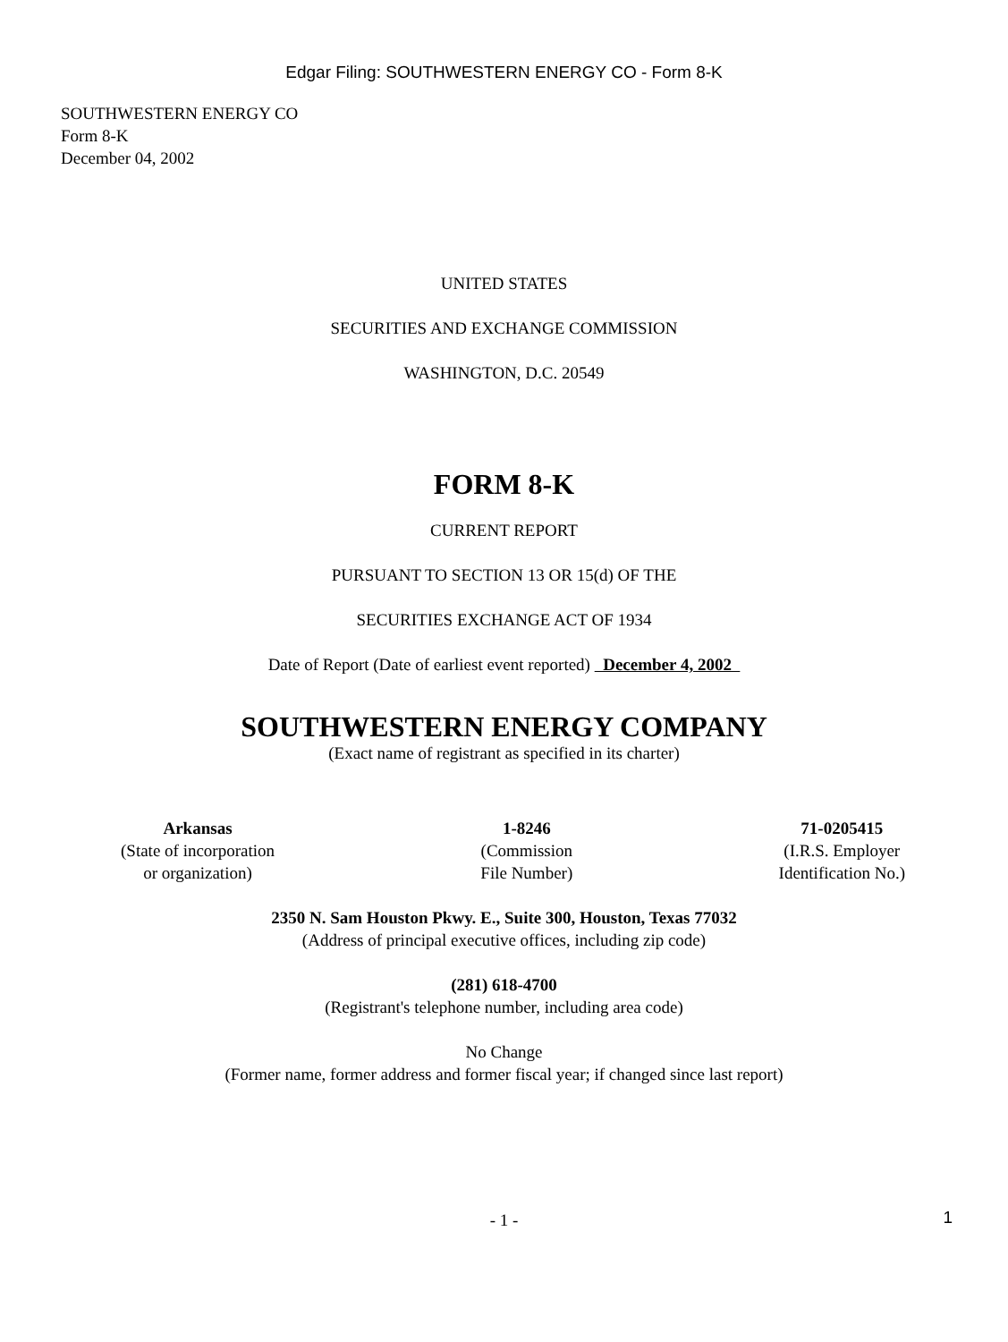Edgar Filing: SOUTHWESTERN ENERGY CO - Form 8-K
SOUTHWESTERN ENERGY CO
Form 8-K
December 04, 2002
UNITED STATES
SECURITIES AND EXCHANGE COMMISSION
WASHINGTON, D.C. 20549
FORM 8-K
CURRENT REPORT
PURSUANT TO SECTION 13 OR 15(d) OF THE
SECURITIES EXCHANGE ACT OF 1934
Date of Report (Date of earliest event reported) December 4, 2002
SOUTHWESTERN ENERGY COMPANY
(Exact name of registrant as specified in its charter)
Arkansas
(State of incorporation
or organization)
1-8246
(Commission
File Number)
71-0205415
(I.R.S. Employer
Identification No.)
2350 N. Sam Houston Pkwy. E., Suite 300, Houston, Texas 77032
(Address of principal executive offices, including zip code)
(281) 618-4700
(Registrant's telephone number, including area code)
No Change
(Former name, former address and former fiscal year; if changed since last report)
- 1 -
1